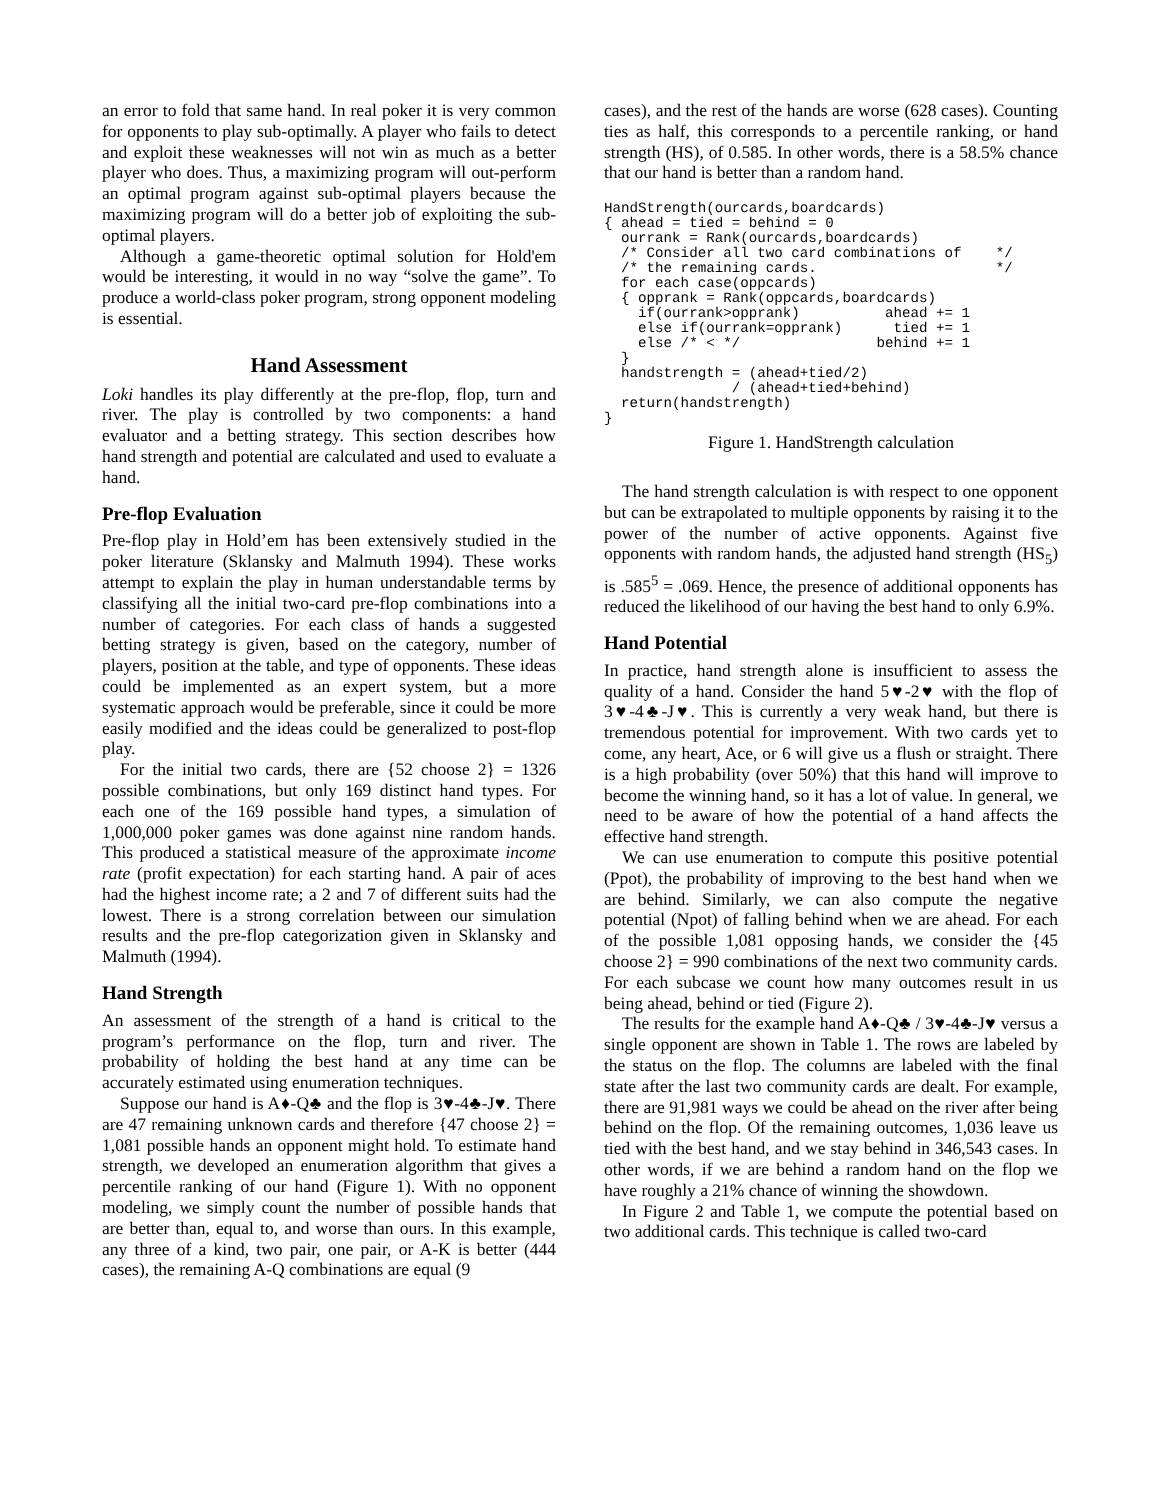an error to fold that same hand. In real poker it is very common for opponents to play sub-optimally. A player who fails to detect and exploit these weaknesses will not win as much as a better player who does. Thus, a maximizing program will out-perform an optimal program against sub-optimal players because the maximizing program will do a better job of exploiting the sub-optimal players.
Although a game-theoretic optimal solution for Hold'em would be interesting, it would in no way “solve the game”. To produce a world-class poker program, strong opponent modeling is essential.
Hand Assessment
Loki handles its play differently at the pre-flop, flop, turn and river. The play is controlled by two components: a hand evaluator and a betting strategy. This section describes how hand strength and potential are calculated and used to evaluate a hand.
Pre-flop Evaluation
Pre-flop play in Hold’em has been extensively studied in the poker literature (Sklansky and Malmuth 1994). These works attempt to explain the play in human understandable terms by classifying all the initial two-card pre-flop combinations into a number of categories. For each class of hands a suggested betting strategy is given, based on the category, number of players, position at the table, and type of opponents. These ideas could be implemented as an expert system, but a more systematic approach would be preferable, since it could be more easily modified and the ideas could be generalized to post-flop play.
For the initial two cards, there are {52 choose 2} = 1326 possible combinations, but only 169 distinct hand types. For each one of the 169 possible hand types, a simulation of 1,000,000 poker games was done against nine random hands. This produced a statistical measure of the approximate income rate (profit expectation) for each starting hand. A pair of aces had the highest income rate; a 2 and 7 of different suits had the lowest. There is a strong correlation between our simulation results and the pre-flop categorization given in Sklansky and Malmuth (1994).
Hand Strength
An assessment of the strength of a hand is critical to the program’s performance on the flop, turn and river. The probability of holding the best hand at any time can be accurately estimated using enumeration techniques.
Suppose our hand is A♦-Q♣ and the flop is 3♥-4♣-J♥. There are 47 remaining unknown cards and therefore {47 choose 2} = 1,081 possible hands an opponent might hold. To estimate hand strength, we developed an enumeration algorithm that gives a percentile ranking of our hand (Figure 1). With no opponent modeling, we simply count the number of possible hands that are better than, equal to, and worse than ours. In this example, any three of a kind, two pair, one pair, or A-K is better (444 cases), the remaining A-Q combinations are equal (9
cases), and the rest of the hands are worse (628 cases). Counting ties as half, this corresponds to a percentile ranking, or hand strength (HS), of 0.585. In other words, there is a 58.5% chance that our hand is better than a random hand.
HandStrength(ourcards,boardcards)
{ ahead = tied = behind = 0
  ourrank = Rank(ourcards,boardcards)
  /* Consider all two card combinations of    */
  /* the remaining cards.                     */
  for each case(oppcards)
  { opprank = Rank(oppcards,boardcards)
    if(ourrank>opprank)          ahead += 1
    else if(ourrank=opprank)      tied += 1
    else /* < */                behind += 1
  }
  handstrength = (ahead+tied/2)
               / (ahead+tied+behind)
  return(handstrength)
}
Figure 1. HandStrength calculation
The hand strength calculation is with respect to one opponent but can be extrapolated to multiple opponents by raising it to the power of the number of active opponents. Against five opponents with random hands, the adjusted hand strength (HS<sub>5</sub>) is .585<sup>5</sup> = .069. Hence, the presence of additional opponents has reduced the likelihood of our having the best hand to only 6.9%.
Hand Potential
In practice, hand strength alone is insufficient to assess the quality of a hand. Consider the hand 5♥-2♥ with the flop of 3♥-4♣-J♥. This is currently a very weak hand, but there is tremendous potential for improvement. With two cards yet to come, any heart, Ace, or 6 will give us a flush or straight. There is a high probability (over 50%) that this hand will improve to become the winning hand, so it has a lot of value. In general, we need to be aware of how the potential of a hand affects the effective hand strength.
We can use enumeration to compute this positive potential (Ppot), the probability of improving to the best hand when we are behind. Similarly, we can also compute the negative potential (Npot) of falling behind when we are ahead. For each of the possible 1,081 opposing hands, we consider the {45 choose 2} = 990 combinations of the next two community cards. For each subcase we count how many outcomes result in us being ahead, behind or tied (Figure 2).
The results for the example hand A♦-Q♣ / 3♥-4♣-J♥ versus a single opponent are shown in Table 1. The rows are labeled by the status on the flop. The columns are labeled with the final state after the last two community cards are dealt. For example, there are 91,981 ways we could be ahead on the river after being behind on the flop. Of the remaining outcomes, 1,036 leave us tied with the best hand, and we stay behind in 346,543 cases. In other words, if we are behind a random hand on the flop we have roughly a 21% chance of winning the showdown.
In Figure 2 and Table 1, we compute the potential based on two additional cards. This technique is called two-card